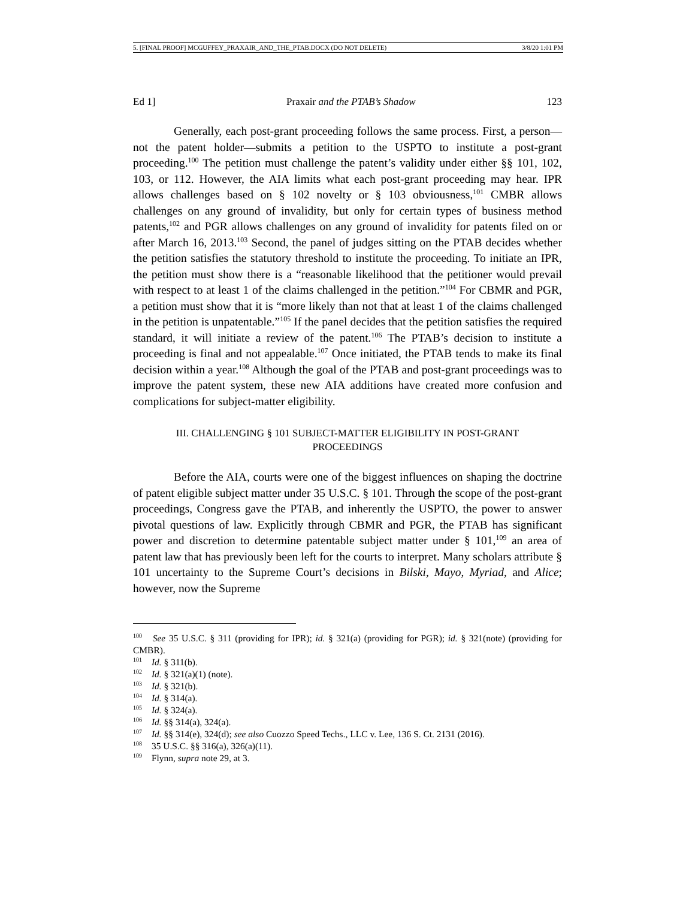5. [FINAL PROOF] MCGUFFEY_PRAXAIR_AND_THE_PTAB.DOCX (DO NOT DELETE) 3/8/20 1:01 PM
Ed 1] Praxair and the PTAB’s Shadow 123
Generally, each post-grant proceeding follows the same process. First, a person—not the patent holder—submits a petition to the USPTO to institute a post-grant proceeding.<sup>100</sup> The petition must challenge the patent’s validity under either §§ 101, 102, 103, or 112. However, the AIA limits what each post-grant proceeding may hear. IPR allows challenges based on § 102 novelty or § 103 obviousness,<sup>101</sup> CMBR allows challenges on any ground of invalidity, but only for certain types of business method patents,<sup>102</sup> and PGR allows challenges on any ground of invalidity for patents filed on or after March 16, 2013.<sup>103</sup> Second, the panel of judges sitting on the PTAB decides whether the petition satisfies the statutory threshold to institute the proceeding. To initiate an IPR, the petition must show there is a “reasonable likelihood that the petitioner would prevail with respect to at least 1 of the claims challenged in the petition.”<sup>104</sup> For CBMR and PGR, a petition must show that it is “more likely than not that at least 1 of the claims challenged in the petition is unpatentable.”<sup>105</sup> If the panel decides that the petition satisfies the required standard, it will initiate a review of the patent.<sup>106</sup> The PTAB’s decision to institute a proceeding is final and not appealable.<sup>107</sup> Once initiated, the PTAB tends to make its final decision within a year.<sup>108</sup> Although the goal of the PTAB and post-grant proceedings was to improve the patent system, these new AIA additions have created more confusion and complications for subject-matter eligibility.
III. CHALLENGING § 101 SUBJECT-MATTER ELIGIBILITY IN POST-GRANT PROCEEDINGS
Before the AIA, courts were one of the biggest influences on shaping the doctrine of patent eligible subject matter under 35 U.S.C. § 101. Through the scope of the post-grant proceedings, Congress gave the PTAB, and inherently the USPTO, the power to answer pivotal questions of law. Explicitly through CBMR and PGR, the PTAB has significant power and discretion to determine patentable subject matter under § 101,<sup>109</sup> an area of patent law that has previously been left for the courts to interpret. Many scholars attribute § 101 uncertainty to the Supreme Court’s decisions in Bilski, Mayo, Myriad, and Alice; however, now the Supreme
<sup>100</sup> See 35 U.S.C. § 311 (providing for IPR); id. § 321(a) (providing for PGR); id. § 321(note) (providing for CMBR).
<sup>101</sup> Id. § 311(b).
<sup>102</sup> Id. § 321(a)(1) (note).
<sup>103</sup> Id. § 321(b).
<sup>104</sup> Id. § 314(a).
<sup>105</sup> Id. § 324(a).
<sup>106</sup> Id. §§ 314(a), 324(a).
<sup>107</sup> Id. §§ 314(e), 324(d); see also Cuozzo Speed Techs., LLC v. Lee, 136 S. Ct. 2131 (2016).
<sup>108</sup> 35 U.S.C. §§ 316(a), 326(a)(11).
<sup>109</sup> Flynn, supra note 29, at 3.